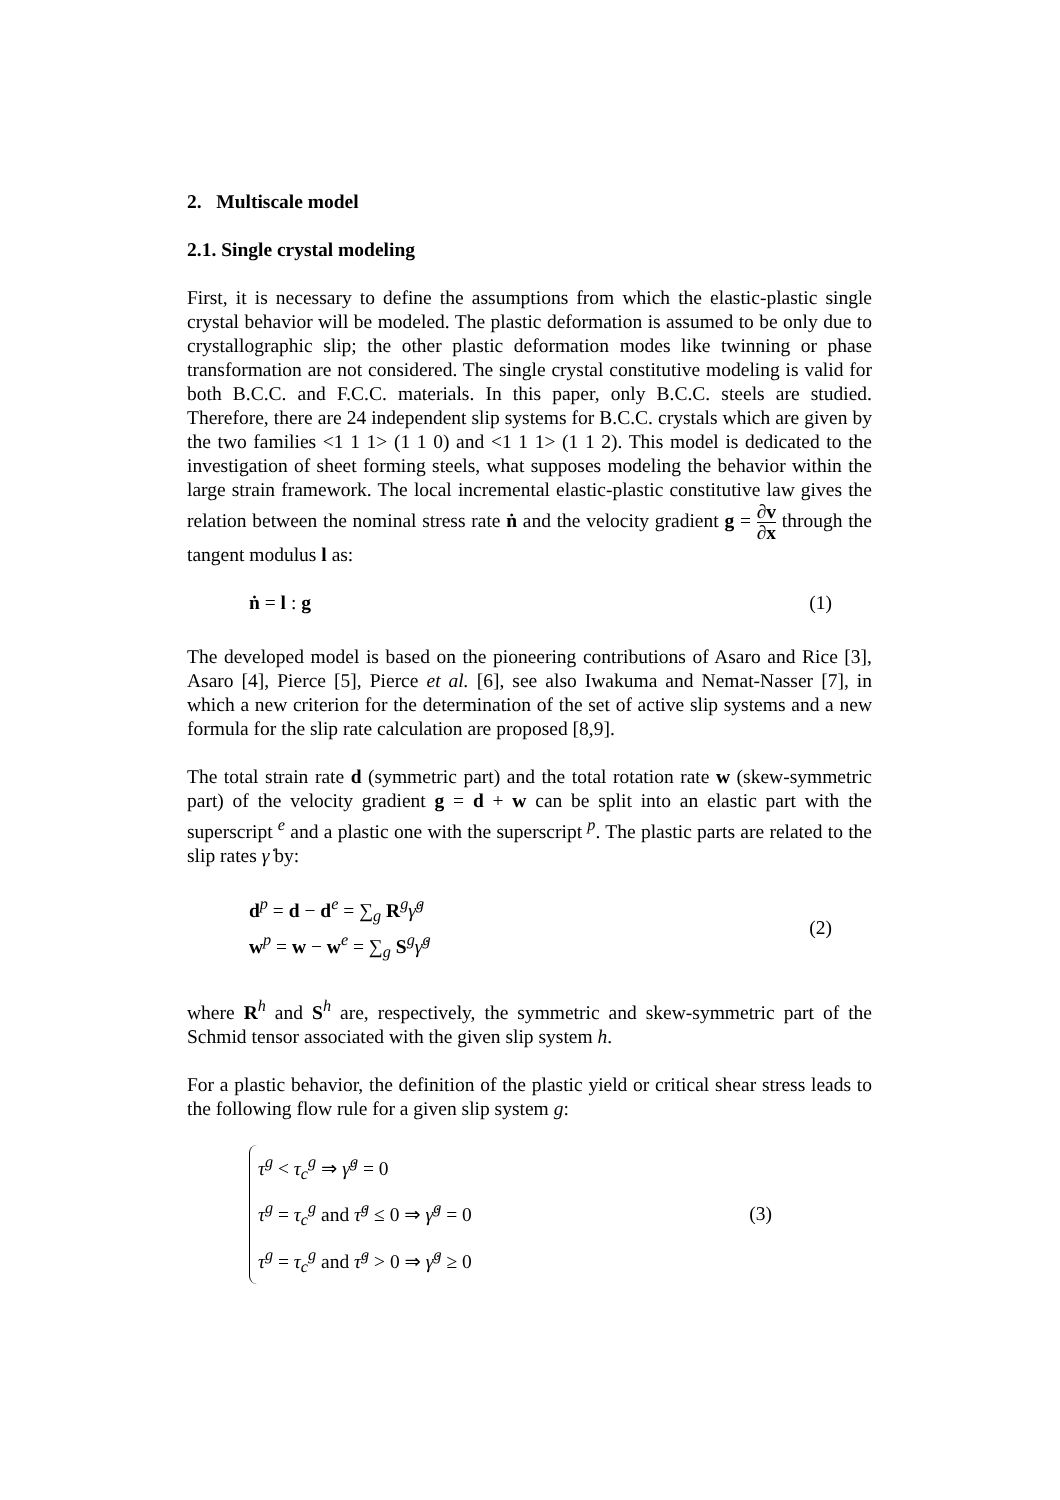2. Multiscale model
2.1. Single crystal modeling
First, it is necessary to define the assumptions from which the elastic-plastic single crystal behavior will be modeled. The plastic deformation is assumed to be only due to crystallographic slip; the other plastic deformation modes like twinning or phase transformation are not considered. The single crystal constitutive modeling is valid for both B.C.C. and F.C.C. materials. In this paper, only B.C.C. steels are studied. Therefore, there are 24 independent slip systems for B.C.C. crystals which are given by the two families <1 1 1> (1 1 0) and <1 1 1> (1 1 2). This model is dedicated to the investigation of sheet forming steels, what supposes modeling the behavior within the large strain framework. The local incremental elastic-plastic constitutive law gives the relation between the nominal stress rate ṅ and the velocity gradient g = ∂v ∂x through the tangent modulus l as:
ṅ = l : g (1)
The developed model is based on the pioneering contributions of Asaro and Rice [3], Asaro [4], Pierce [5], Pierce et al. [6], see also Iwakuma and Nemat-Nasser [7], in which a new criterion for the determination of the set of active slip systems and a new formula for the slip rate calculation are proposed [8,9].
The total strain rate d (symmetric part) and the total rotation rate w (skew-symmetric part) of the velocity gradient g = d + w can be split into an elastic part with the superscript <sup>e</sup> and a plastic one with the superscript <sup>p</sup>. The plastic parts are related to the slip rates γ̇ by:
d<sup>p</sup> = d − d<sup>e</sup> = ∑<sub>g</sub> R<sup>g</sup>γ̇<sup>g</sup>
w<sup>p</sup> = w − w<sup>e</sup> = ∑<sub>g</sub> S<sup>g</sup>γ̇<sup>g</sup> (2)
where R<sup>h</sup> and S<sup>h</sup> are, respectively, the symmetric and skew-symmetric part of the Schmid tensor associated with the given slip system h.
For a plastic behavior, the definition of the plastic yield or critical shear stress leads to the following flow rule for a given slip system g:
τ<sup>g</sup> < τ<sub>c</sub><sup>g</sup> ⇒ γ̇<sup>g</sup> = 0
τ<sup>g</sup> = τ<sub>c</sub><sup>g</sup> and τ̇<sup>g</sup> ≤ 0 ⇒ γ̇<sup>g</sup> = 0
τ<sup>g</sup> = τ<sub>c</sub><sup>g</sup> and τ̇<sup>g</sup> > 0 ⇒ γ̇<sup>g</sup> ≥ 0 (3)